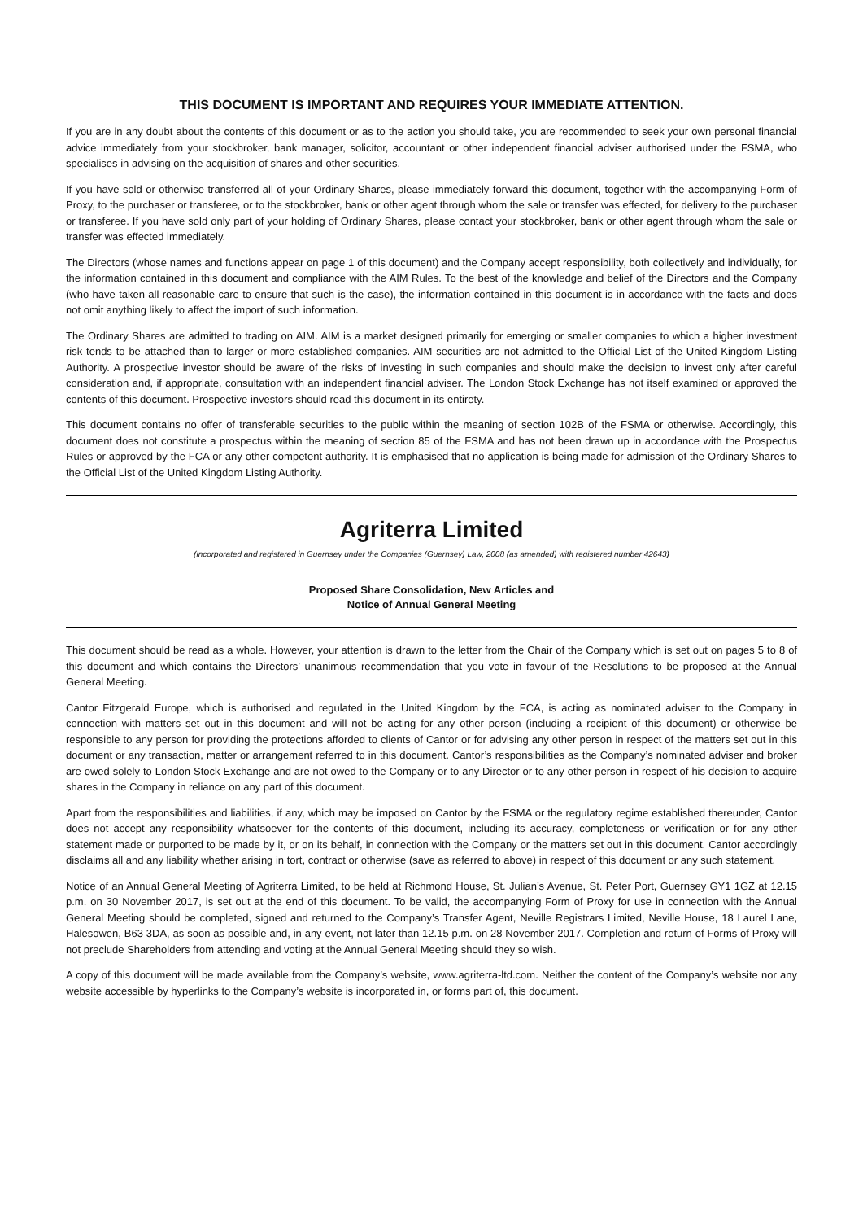THIS DOCUMENT IS IMPORTANT AND REQUIRES YOUR IMMEDIATE ATTENTION.
If you are in any doubt about the contents of this document or as to the action you should take, you are recommended to seek your own personal financial advice immediately from your stockbroker, bank manager, solicitor, accountant or other independent financial adviser authorised under the FSMA, who specialises in advising on the acquisition of shares and other securities.
If you have sold or otherwise transferred all of your Ordinary Shares, please immediately forward this document, together with the accompanying Form of Proxy, to the purchaser or transferee, or to the stockbroker, bank or other agent through whom the sale or transfer was effected, for delivery to the purchaser or transferee. If you have sold only part of your holding of Ordinary Shares, please contact your stockbroker, bank or other agent through whom the sale or transfer was effected immediately.
The Directors (whose names and functions appear on page 1 of this document) and the Company accept responsibility, both collectively and individually, for the information contained in this document and compliance with the AIM Rules. To the best of the knowledge and belief of the Directors and the Company (who have taken all reasonable care to ensure that such is the case), the information contained in this document is in accordance with the facts and does not omit anything likely to affect the import of such information.
The Ordinary Shares are admitted to trading on AIM. AIM is a market designed primarily for emerging or smaller companies to which a higher investment risk tends to be attached than to larger or more established companies. AIM securities are not admitted to the Official List of the United Kingdom Listing Authority. A prospective investor should be aware of the risks of investing in such companies and should make the decision to invest only after careful consideration and, if appropriate, consultation with an independent financial adviser. The London Stock Exchange has not itself examined or approved the contents of this document. Prospective investors should read this document in its entirety.
This document contains no offer of transferable securities to the public within the meaning of section 102B of the FSMA or otherwise. Accordingly, this document does not constitute a prospectus within the meaning of section 85 of the FSMA and has not been drawn up in accordance with the Prospectus Rules or approved by the FCA or any other competent authority. It is emphasised that no application is being made for admission of the Ordinary Shares to the Official List of the United Kingdom Listing Authority.
Agriterra Limited
(incorporated and registered in Guernsey under the Companies (Guernsey) Law, 2008 (as amended) with registered number 42643)
Proposed Share Consolidation, New Articles and
Notice of Annual General Meeting
This document should be read as a whole. However, your attention is drawn to the letter from the Chair of the Company which is set out on pages 5 to 8 of this document and which contains the Directors’ unanimous recommendation that you vote in favour of the Resolutions to be proposed at the Annual General Meeting.
Cantor Fitzgerald Europe, which is authorised and regulated in the United Kingdom by the FCA, is acting as nominated adviser to the Company in connection with matters set out in this document and will not be acting for any other person (including a recipient of this document) or otherwise be responsible to any person for providing the protections afforded to clients of Cantor or for advising any other person in respect of the matters set out in this document or any transaction, matter or arrangement referred to in this document. Cantor’s responsibilities as the Company’s nominated adviser and broker are owed solely to London Stock Exchange and are not owed to the Company or to any Director or to any other person in respect of his decision to acquire shares in the Company in reliance on any part of this document.
Apart from the responsibilities and liabilities, if any, which may be imposed on Cantor by the FSMA or the regulatory regime established thereunder, Cantor does not accept any responsibility whatsoever for the contents of this document, including its accuracy, completeness or verification or for any other statement made or purported to be made by it, or on its behalf, in connection with the Company or the matters set out in this document. Cantor accordingly disclaims all and any liability whether arising in tort, contract or otherwise (save as referred to above) in respect of this document or any such statement.
Notice of an Annual General Meeting of Agriterra Limited, to be held at Richmond House, St. Julian’s Avenue, St. Peter Port, Guernsey GY1 1GZ at 12.15 p.m. on 30 November 2017, is set out at the end of this document. To be valid, the accompanying Form of Proxy for use in connection with the Annual General Meeting should be completed, signed and returned to the Company’s Transfer Agent, Neville Registrars Limited, Neville House, 18 Laurel Lane, Halesowen, B63 3DA, as soon as possible and, in any event, not later than 12.15 p.m. on 28 November 2017. Completion and return of Forms of Proxy will not preclude Shareholders from attending and voting at the Annual General Meeting should they so wish.
A copy of this document will be made available from the Company’s website, www.agriterra-ltd.com. Neither the content of the Company’s website nor any website accessible by hyperlinks to the Company’s website is incorporated in, or forms part of, this document.